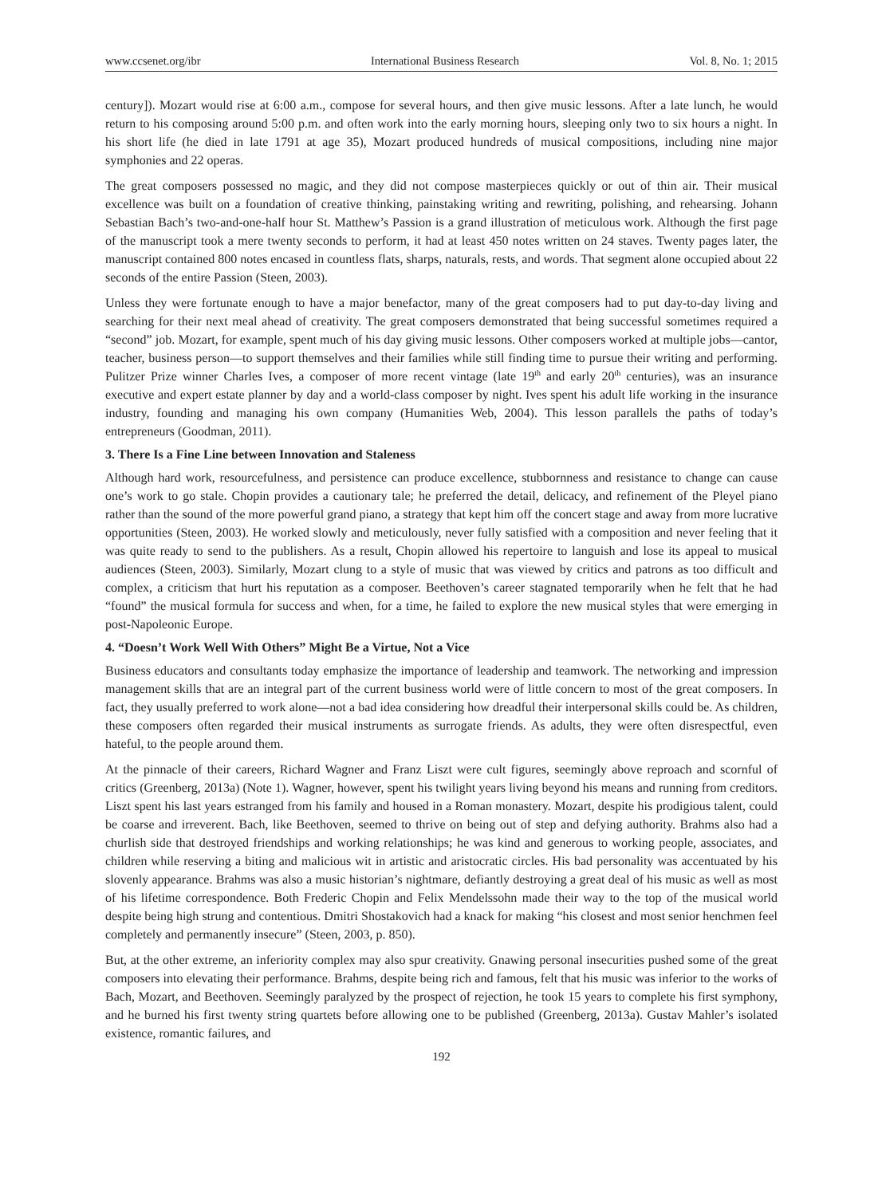www.ccsenet.org/ibr International Business Research Vol. 8, No. 1; 2015
century]). Mozart would rise at 6:00 a.m., compose for several hours, and then give music lessons. After a late lunch, he would return to his composing around 5:00 p.m. and often work into the early morning hours, sleeping only two to six hours a night. In his short life (he died in late 1791 at age 35), Mozart produced hundreds of musical compositions, including nine major symphonies and 22 operas.
The great composers possessed no magic, and they did not compose masterpieces quickly or out of thin air. Their musical excellence was built on a foundation of creative thinking, painstaking writing and rewriting, polishing, and rehearsing. Johann Sebastian Bach’s two-and-one-half hour St. Matthew’s Passion is a grand illustration of meticulous work. Although the first page of the manuscript took a mere twenty seconds to perform, it had at least 450 notes written on 24 staves. Twenty pages later, the manuscript contained 800 notes encased in countless flats, sharps, naturals, rests, and words. That segment alone occupied about 22 seconds of the entire Passion (Steen, 2003).
Unless they were fortunate enough to have a major benefactor, many of the great composers had to put day-to-day living and searching for their next meal ahead of creativity. The great composers demonstrated that being successful sometimes required a “second” job. Mozart, for example, spent much of his day giving music lessons. Other composers worked at multiple jobs—cantor, teacher, business person—to support themselves and their families while still finding time to pursue their writing and performing. Pulitzer Prize winner Charles Ives, a composer of more recent vintage (late 19<sup>th</sup> and early 20<sup>th</sup> centuries), was an insurance executive and expert estate planner by day and a world-class composer by night. Ives spent his adult life working in the insurance industry, founding and managing his own company (Humanities Web, 2004). This lesson parallels the paths of today’s entrepreneurs (Goodman, 2011).
3. There Is a Fine Line between Innovation and Staleness
Although hard work, resourcefulness, and persistence can produce excellence, stubbornness and resistance to change can cause one’s work to go stale. Chopin provides a cautionary tale; he preferred the detail, delicacy, and refinement of the Pleyel piano rather than the sound of the more powerful grand piano, a strategy that kept him off the concert stage and away from more lucrative opportunities (Steen, 2003). He worked slowly and meticulously, never fully satisfied with a composition and never feeling that it was quite ready to send to the publishers. As a result, Chopin allowed his repertoire to languish and lose its appeal to musical audiences (Steen, 2003). Similarly, Mozart clung to a style of music that was viewed by critics and patrons as too difficult and complex, a criticism that hurt his reputation as a composer. Beethoven’s career stagnated temporarily when he felt that he had “found” the musical formula for success and when, for a time, he failed to explore the new musical styles that were emerging in post-Napoleonic Europe.
4. “Doesn’t Work Well With Others” Might Be a Virtue, Not a Vice
Business educators and consultants today emphasize the importance of leadership and teamwork. The networking and impression management skills that are an integral part of the current business world were of little concern to most of the great composers. In fact, they usually preferred to work alone—not a bad idea considering how dreadful their interpersonal skills could be. As children, these composers often regarded their musical instruments as surrogate friends. As adults, they were often disrespectful, even hateful, to the people around them.
At the pinnacle of their careers, Richard Wagner and Franz Liszt were cult figures, seemingly above reproach and scornful of critics (Greenberg, 2013a) (Note 1). Wagner, however, spent his twilight years living beyond his means and running from creditors. Liszt spent his last years estranged from his family and housed in a Roman monastery. Mozart, despite his prodigious talent, could be coarse and irreverent. Bach, like Beethoven, seemed to thrive on being out of step and defying authority. Brahms also had a churlish side that destroyed friendships and working relationships; he was kind and generous to working people, associates, and children while reserving a biting and malicious wit in artistic and aristocratic circles. His bad personality was accentuated by his slovenly appearance. Brahms was also a music historian’s nightmare, defiantly destroying a great deal of his music as well as most of his lifetime correspondence. Both Frederic Chopin and Felix Mendelssohn made their way to the top of the musical world despite being high strung and contentious. Dmitri Shostakovich had a knack for making “his closest and most senior henchmen feel completely and permanently insecure” (Steen, 2003, p. 850).
But, at the other extreme, an inferiority complex may also spur creativity. Gnawing personal insecurities pushed some of the great composers into elevating their performance. Brahms, despite being rich and famous, felt that his music was inferior to the works of Bach, Mozart, and Beethoven. Seemingly paralyzed by the prospect of rejection, he took 15 years to complete his first symphony, and he burned his first twenty string quartets before allowing one to be published (Greenberg, 2013a). Gustav Mahler’s isolated existence, romantic failures, and
192